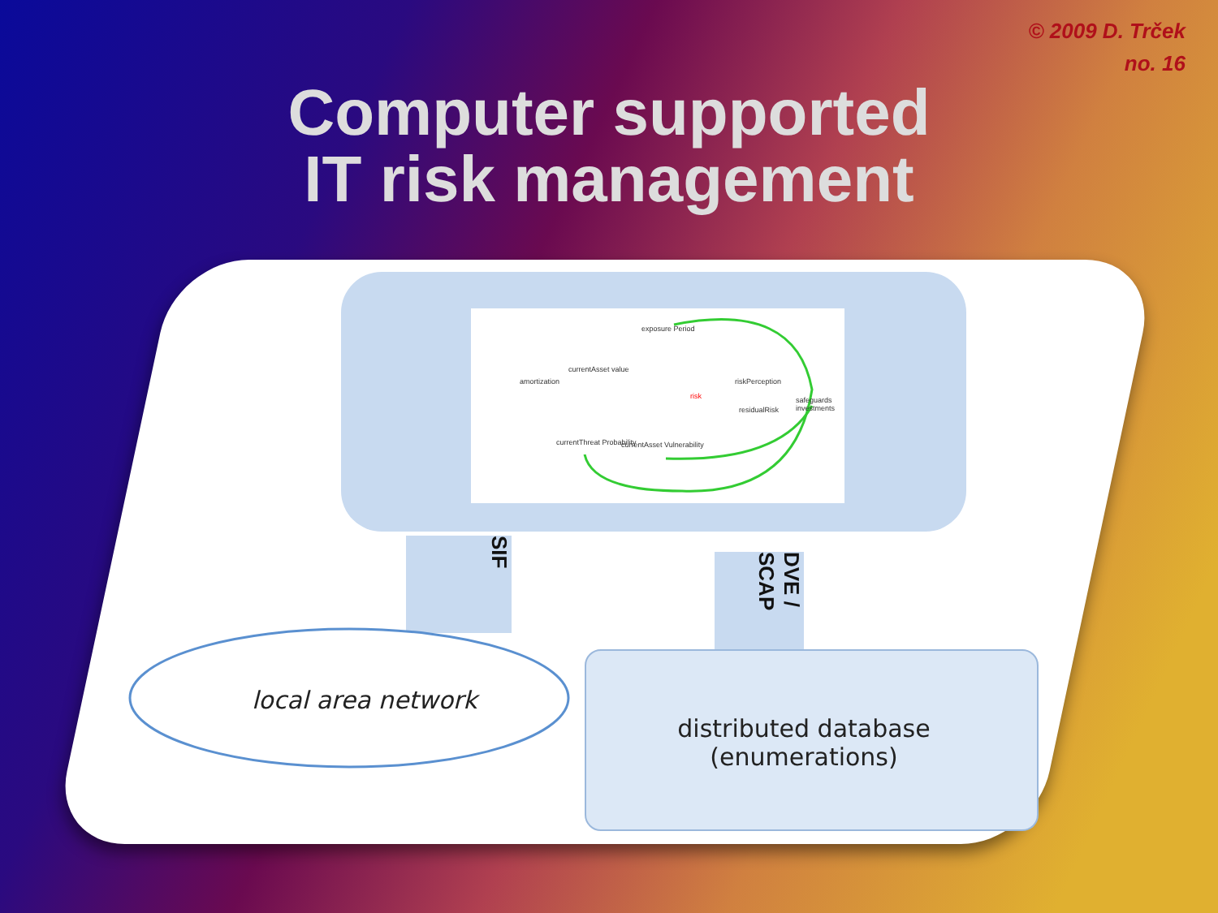© 2009 D. Trček
no. 16
Computer supported
IT risk management
exposure Period
currentAsset value
amortization
risk
riskPerception
safeguards investments
residualRisk
currentThreat Probability currentAsset Vulnerability
SIF
DVE / SCAP
local area network
distributed database
(enumerations)